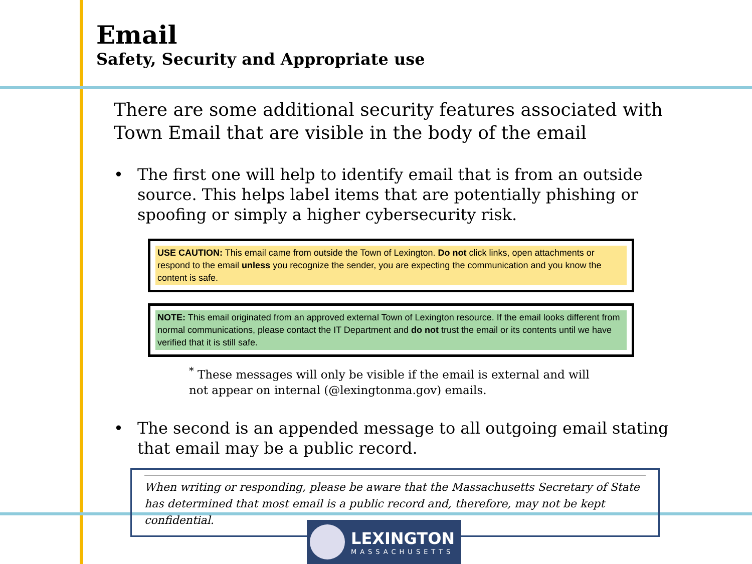Email
Safety, Security and Appropriate use
There are some additional security features associated with Town Email that are visible in the body of the email
• The first one will help to identify email that is from an outside source. This helps label items that are potentially phishing or spoofing or simply a higher cybersecurity risk.
USE CAUTION: This email came from outside the Town of Lexington. Do not click links, open attachments or respond to the email unless you recognize the sender, you are expecting the communication and you know the content is safe.
NOTE: This email originated from an approved external Town of Lexington resource. If the email looks different from normal communications, please contact the IT Department and do not trust the email or its contents until we have verified that it is still safe.
<sup>*</sup> These messages will only be visible if the email is external and will not appear on internal (@lexingtonma.gov) emails.
• The second is an appended message to all outgoing email stating that email may be a public record.
When writing or responding, please be aware that the Massachusetts Secretary of State has determined that most email is a public record and, therefore, may not be kept confidential.
LEXINGTON
MASSACHUSETTS